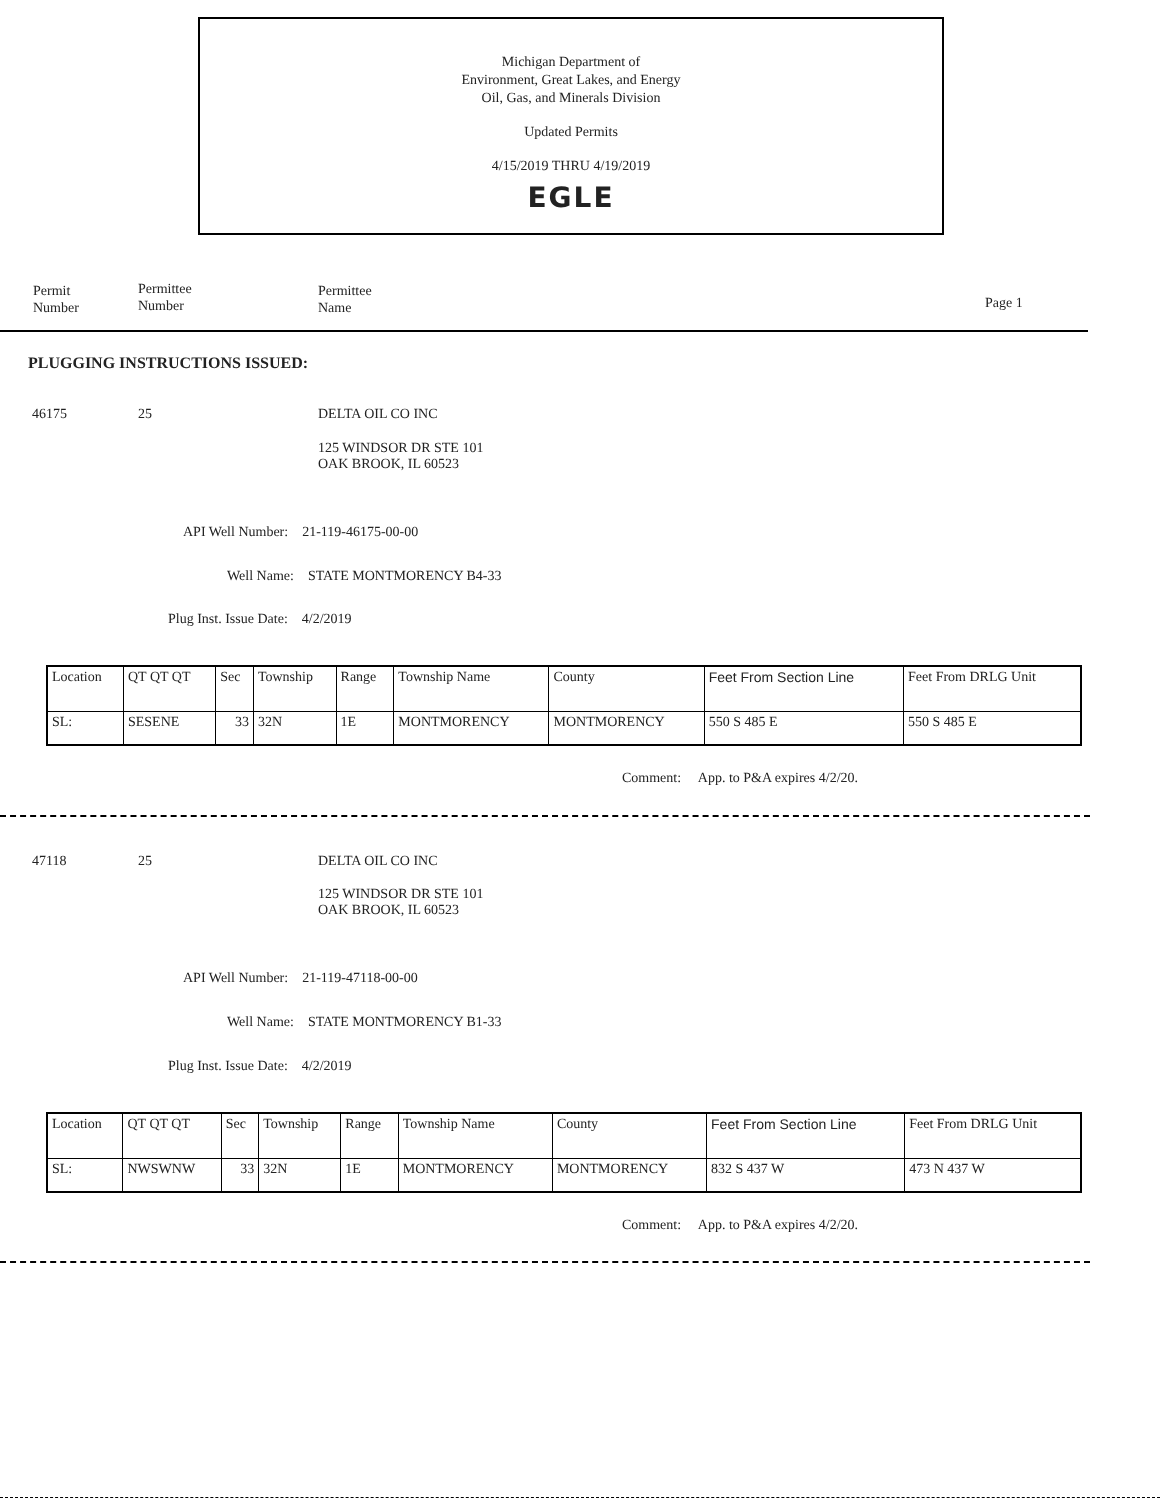Michigan Department of
Environment, Great Lakes, and Energy
Oil, Gas, and Minerals Division
Updated Permits
4/15/2019 THRU 4/19/2019
EGLE
Permit
Number
Permittee
Number
Permittee
Name
Page 1
PLUGGING INSTRUCTIONS ISSUED:
46175 25 DELTA OIL CO INC
125 WINDSOR DR STE 101
OAK BROOK, IL 60523
API Well Number: 21-119-46175-00-00
Well Name: STATE MONTMORENCY B4-33
Plug Inst. Issue Date: 4/2/2019
| Location | QT QT QT | Sec | Township | Range | Township Name | County | Feet From Section Line | Feet From DRLG Unit |
| SL: | SESENE | 33 | 32N | 1E | MONTMORENCY | MONTMORENCY | 550 S 485 E | 550 S 485 E |
Comment: App. to P&A expires 4/2/20.
47118 25 DELTA OIL CO INC
125 WINDSOR DR STE 101
OAK BROOK, IL 60523
API Well Number: 21-119-47118-00-00
Well Name: STATE MONTMORENCY B1-33
Plug Inst. Issue Date: 4/2/2019
| Location | QT QT QT | Sec | Township | Range | Township Name | County | Feet From Section Line | Feet From DRLG Unit |
| SL: | NWSWNW | 33 | 32N | 1E | MONTMORENCY | MONTMORENCY | 832 S 437 W | 473 N 437 W |
Comment: App. to P&A expires 4/2/20.